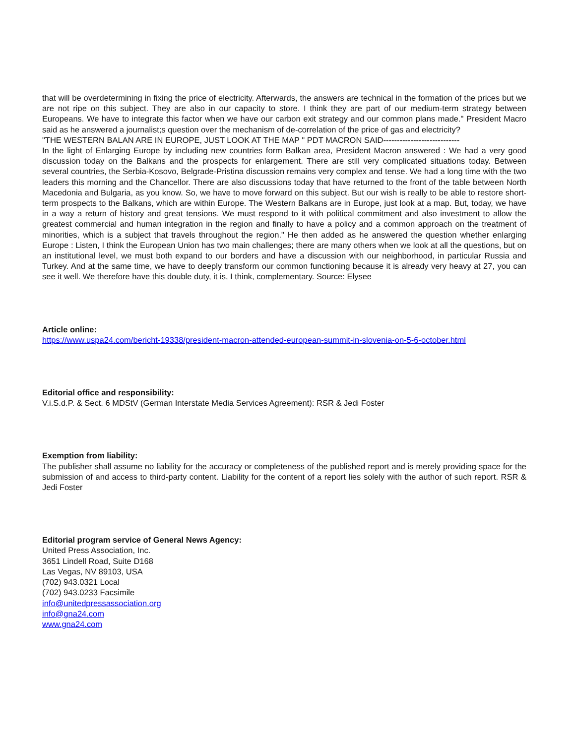that will be overdetermining in fixing the price of electricity. Afterwards, the answers are technical in the formation of the prices but we are not ripe on this subject. They are also in our capacity to store. I think they are part of our medium-term strategy between Europeans. We have to integrate this factor when we have our carbon exit strategy and our common plans made." President Macro said as he answered a journalist;s question over the mechanism of de-correlation of the price of gas and electricity?
"THE WESTERN BALAN ARE IN EUROPE, JUST LOOK AT THE MAP " PDT MACRON SAID----------------------------
In the light of Enlarging Europe by including new countries form Balkan area, President Macron answered : We had a very good discussion today on the Balkans and the prospects for enlargement. There are still very complicated situations today. Between several countries, the Serbia-Kosovo, Belgrade-Pristina discussion remains very complex and tense. We had a long time with the two leaders this morning and the Chancellor. There are also discussions today that have returned to the front of the table between North Macedonia and Bulgaria, as you know. So, we have to move forward on this subject. But our wish is really to be able to restore short-term prospects to the Balkans, which are within Europe. The Western Balkans are in Europe, just look at a map. But, today, we have in a way a return of history and great tensions. We must respond to it with political commitment and also investment to allow the greatest commercial and human integration in the region and finally to have a policy and a common approach on the treatment of minorities, which is a subject that travels throughout the region." He then added as he answered the question whether enlarging Europe : Listen, I think the European Union has two main challenges; there are many others when we look at all the questions, but on an institutional level, we must both expand to our borders and have a discussion with our neighborhood, in particular Russia and Turkey. And at the same time, we have to deeply transform our common functioning because it is already very heavy at 27, you can see it well. We therefore have this double duty, it is, I think, complementary. Source: Elysee
Article online:
https://www.uspa24.com/bericht-19338/president-macron-attended-european-summit-in-slovenia-on-5-6-october.html
Editorial office and responsibility:
V.i.S.d.P. & Sect. 6 MDStV (German Interstate Media Services Agreement): RSR & Jedi Foster
Exemption from liability:
The publisher shall assume no liability for the accuracy or completeness of the published report and is merely providing space for the submission of and access to third-party content. Liability for the content of a report lies solely with the author of such report. RSR & Jedi Foster
Editorial program service of General News Agency:
United Press Association, Inc.
3651 Lindell Road, Suite D168
Las Vegas, NV 89103, USA
(702) 943.0321 Local
(702) 943.0233 Facsimile
info@unitedpressassociation.org
info@gna24.com
www.gna24.com